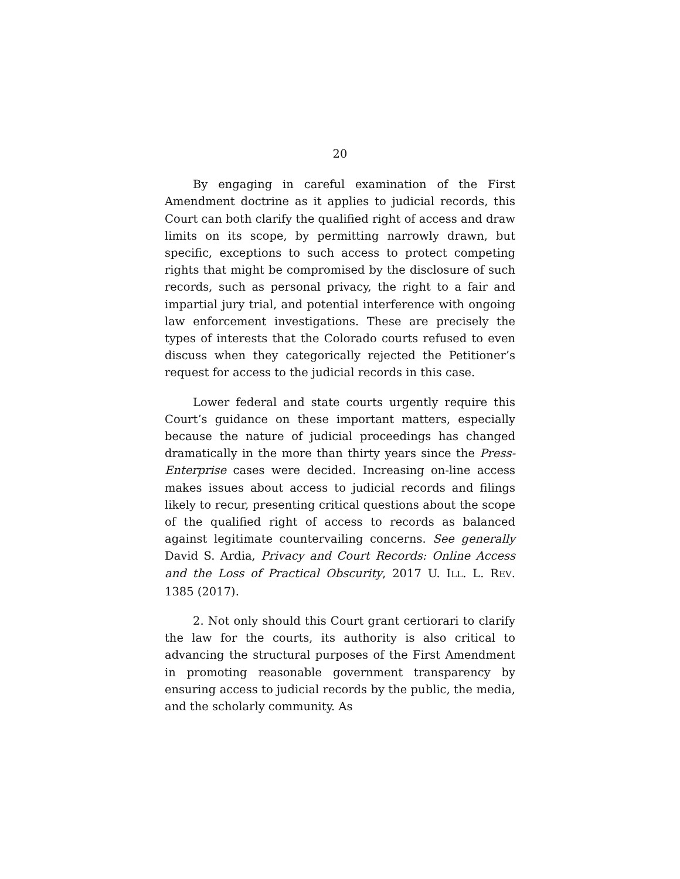20
By engaging in careful examination of the First Amendment doctrine as it applies to judicial records, this Court can both clarify the qualified right of access and draw limits on its scope, by permitting narrowly drawn, but specific, exceptions to such access to protect competing rights that might be compromised by the disclosure of such records, such as personal privacy, the right to a fair and impartial jury trial, and potential interference with ongoing law enforcement investigations. These are precisely the types of interests that the Colorado courts refused to even discuss when they categorically rejected the Petitioner’s request for access to the judicial records in this case.
Lower federal and state courts urgently require this Court’s guidance on these important matters, especially because the nature of judicial proceedings has changed dramatically in the more than thirty years since the Press-Enterprise cases were decided. Increasing on-line access makes issues about access to judicial records and filings likely to recur, presenting critical questions about the scope of the qualified right of access to records as balanced against legitimate countervailing concerns. See generally David S. Ardia, Privacy and Court Records: Online Access and the Loss of Practical Obscurity, 2017 U. ILL. L. REV. 1385 (2017).
2. Not only should this Court grant certiorari to clarify the law for the courts, its authority is also critical to advancing the structural purposes of the First Amendment in promoting reasonable government transparency by ensuring access to judicial records by the public, the media, and the scholarly community. As